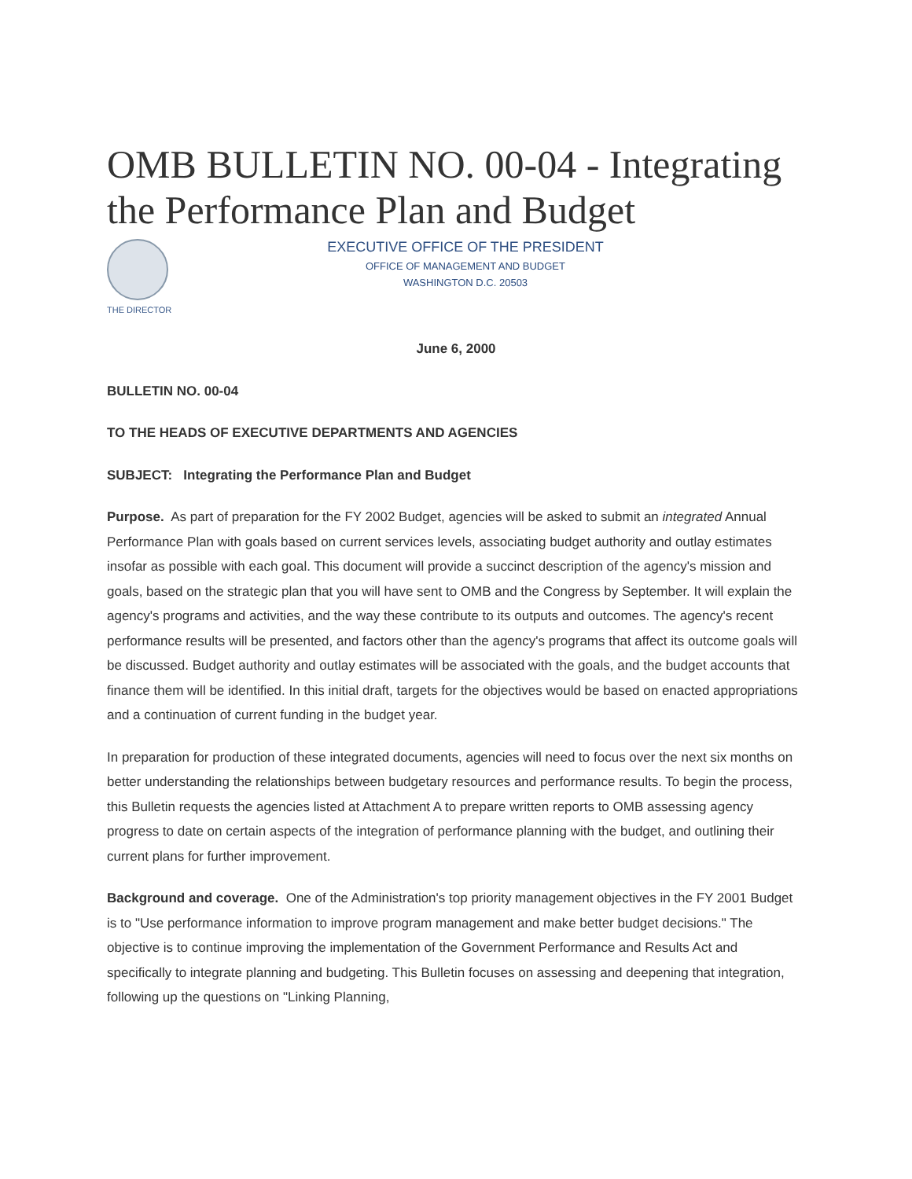OMB BULLETIN NO. 00-04 - Integrating the Performance Plan and Budget
THE DIRECTOR
EXECUTIVE OFFICE OF THE PRESIDENT
OFFICE OF MANAGEMENT AND BUDGET
WASHINGTON D.C. 20503
June 6, 2000
BULLETIN NO. 00-04
TO THE HEADS OF EXECUTIVE DEPARTMENTS AND AGENCIES
SUBJECT: Integrating the Performance Plan and Budget
Purpose. As part of preparation for the FY 2002 Budget, agencies will be asked to submit an integrated Annual Performance Plan with goals based on current services levels, associating budget authority and outlay estimates insofar as possible with each goal. This document will provide a succinct description of the agency's mission and goals, based on the strategic plan that you will have sent to OMB and the Congress by September. It will explain the agency's programs and activities, and the way these contribute to its outputs and outcomes. The agency's recent performance results will be presented, and factors other than the agency's programs that affect its outcome goals will be discussed. Budget authority and outlay estimates will be associated with the goals, and the budget accounts that finance them will be identified. In this initial draft, targets for the objectives would be based on enacted appropriations and a continuation of current funding in the budget year.
In preparation for production of these integrated documents, agencies will need to focus over the next six months on better understanding the relationships between budgetary resources and performance results. To begin the process, this Bulletin requests the agencies listed at Attachment A to prepare written reports to OMB assessing agency progress to date on certain aspects of the integration of performance planning with the budget, and outlining their current plans for further improvement.
Background and coverage. One of the Administration's top priority management objectives in the FY 2001 Budget is to "Use performance information to improve program management and make better budget decisions." The objective is to continue improving the implementation of the Government Performance and Results Act and specifically to integrate planning and budgeting. This Bulletin focuses on assessing and deepening that integration, following up the questions on "Linking Planning,